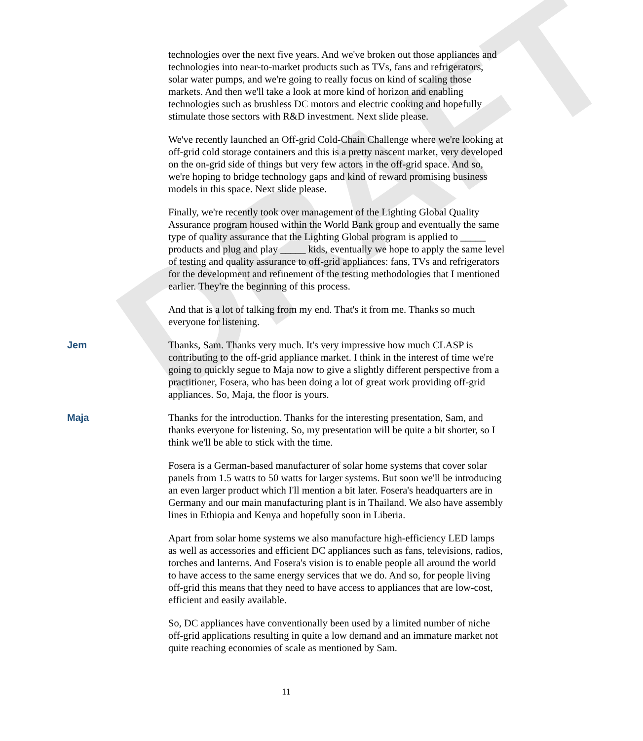DRAFT
technologies over the next five years. And we've broken out those appliances and technologies into near-to-market products such as TVs, fans and refrigerators, solar water pumps, and we're going to really focus on kind of scaling those markets. And then we'll take a look at more kind of horizon and enabling technologies such as brushless DC motors and electric cooking and hopefully stimulate those sectors with R&D investment. Next slide please.
We've recently launched an Off-grid Cold-Chain Challenge where we're looking at off-grid cold storage containers and this is a pretty nascent market, very developed on the on-grid side of things but very few actors in the off-grid space. And so, we're hoping to bridge technology gaps and kind of reward promising business models in this space. Next slide please.
Finally, we're recently took over management of the Lighting Global Quality Assurance program housed within the World Bank group and eventually the same type of quality assurance that the Lighting Global program is applied to _____ products and plug and play _____ kids, eventually we hope to apply the same level of testing and quality assurance to off-grid appliances: fans, TVs and refrigerators for the development and refinement of the testing methodologies that I mentioned earlier. They're the beginning of this process.
And that is a lot of talking from my end. That's it from me. Thanks so much everyone for listening.
Jem Thanks, Sam. Thanks very much. It's very impressive how much CLASP is contributing to the off-grid appliance market. I think in the interest of time we're going to quickly segue to Maja now to give a slightly different perspective from a practitioner, Fosera, who has been doing a lot of great work providing off-grid appliances. So, Maja, the floor is yours.
Maja Thanks for the introduction. Thanks for the interesting presentation, Sam, and thanks everyone for listening. So, my presentation will be quite a bit shorter, so I think we'll be able to stick with the time.
Fosera is a German-based manufacturer of solar home systems that cover solar panels from 1.5 watts to 50 watts for larger systems. But soon we'll be introducing an even larger product which I'll mention a bit later. Fosera's headquarters are in Germany and our main manufacturing plant is in Thailand. We also have assembly lines in Ethiopia and Kenya and hopefully soon in Liberia.
Apart from solar home systems we also manufacture high-efficiency LED lamps as well as accessories and efficient DC appliances such as fans, televisions, radios, torches and lanterns. And Fosera's vision is to enable people all around the world to have access to the same energy services that we do. And so, for people living off-grid this means that they need to have access to appliances that are low-cost, efficient and easily available.
So, DC appliances have conventionally been used by a limited number of niche off-grid applications resulting in quite a low demand and an immature market not quite reaching economies of scale as mentioned by Sam.
11